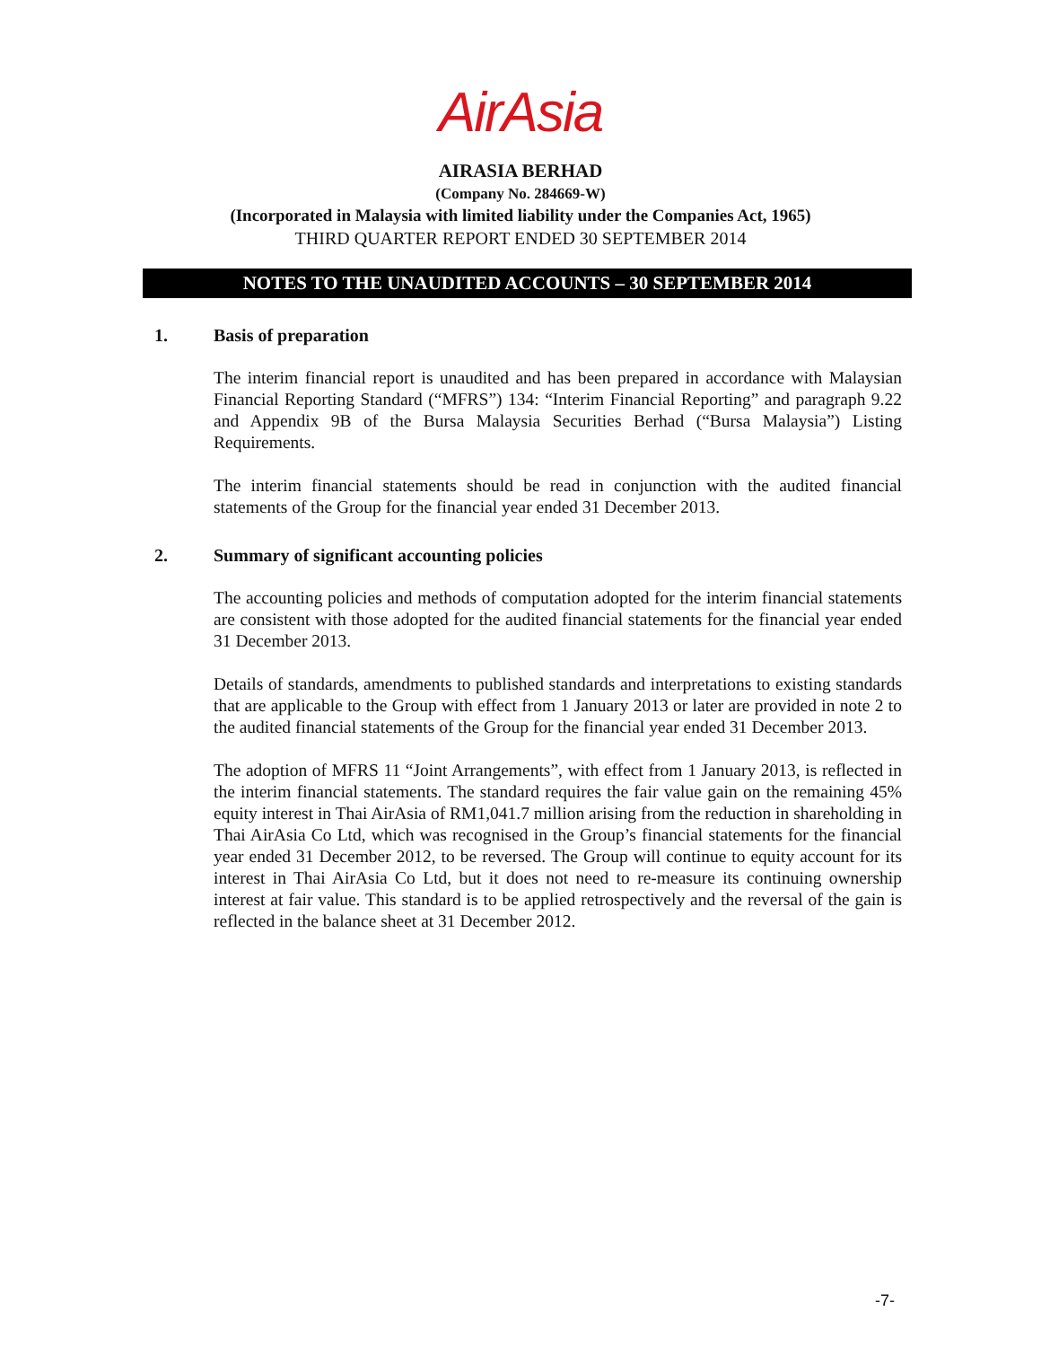AirAsia
AIRASIA BERHAD
(Company No. 284669-W)
(Incorporated in Malaysia with limited liability under the Companies Act, 1965)
THIRD QUARTER REPORT ENDED 30 SEPTEMBER 2014
NOTES TO THE UNAUDITED ACCOUNTS – 30 SEPTEMBER 2014
1. Basis of preparation
The interim financial report is unaudited and has been prepared in accordance with Malaysian Financial Reporting Standard (“MFRS”) 134: “Interim Financial Reporting” and paragraph 9.22 and Appendix 9B of the Bursa Malaysia Securities Berhad (“Bursa Malaysia”) Listing Requirements.
The interim financial statements should be read in conjunction with the audited financial statements of the Group for the financial year ended 31 December 2013.
2. Summary of significant accounting policies
The accounting policies and methods of computation adopted for the interim financial statements are consistent with those adopted for the audited financial statements for the financial year ended 31 December 2013.
Details of standards, amendments to published standards and interpretations to existing standards that are applicable to the Group with effect from 1 January 2013 or later are provided in note 2 to the audited financial statements of the Group for the financial year ended 31 December 2013.
The adoption of MFRS 11 “Joint Arrangements”, with effect from 1 January 2013, is reflected in the interim financial statements. The standard requires the fair value gain on the remaining 45% equity interest in Thai AirAsia of RM1,041.7 million arising from the reduction in shareholding in Thai AirAsia Co Ltd, which was recognised in the Group’s financial statements for the financial year ended 31 December 2012, to be reversed. The Group will continue to equity account for its interest in Thai AirAsia Co Ltd, but it does not need to re-measure its continuing ownership interest at fair value. This standard is to be applied retrospectively and the reversal of the gain is reflected in the balance sheet at 31 December 2012.
-7-